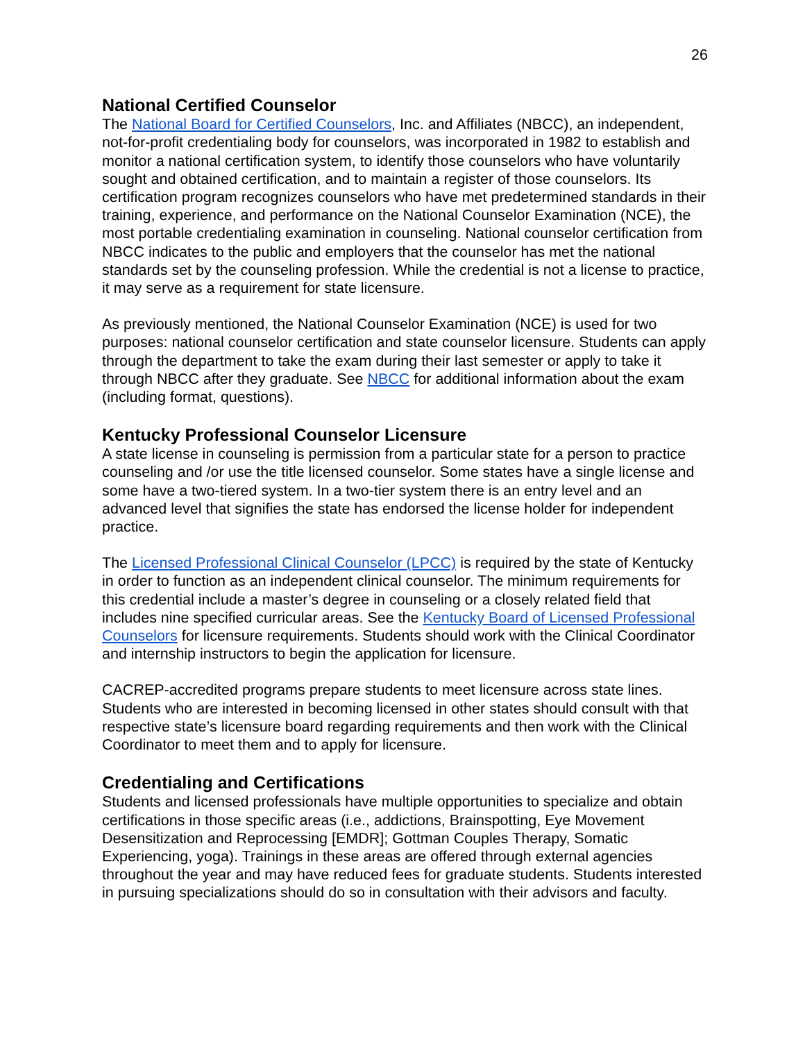26
National Certified Counselor
The National Board for Certified Counselors, Inc. and Affiliates (NBCC), an independent, not-for-profit credentialing body for counselors, was incorporated in 1982 to establish and monitor a national certification system, to identify those counselors who have voluntarily sought and obtained certification, and to maintain a register of those counselors. Its certification program recognizes counselors who have met predetermined standards in their training, experience, and performance on the National Counselor Examination (NCE), the most portable credentialing examination in counseling. National counselor certification from NBCC indicates to the public and employers that the counselor has met the national standards set by the counseling profession. While the credential is not a license to practice, it may serve as a requirement for state licensure.
As previously mentioned, the National Counselor Examination (NCE) is used for two purposes: national counselor certification and state counselor licensure. Students can apply through the department to take the exam during their last semester or apply to take it through NBCC after they graduate. See NBCC for additional information about the exam (including format, questions).
Kentucky Professional Counselor Licensure
A state license in counseling is permission from a particular state for a person to practice counseling and /or use the title licensed counselor. Some states have a single license and some have a two-tiered system. In a two-tier system there is an entry level and an advanced level that signifies the state has endorsed the license holder for independent practice.
The Licensed Professional Clinical Counselor (LPCC) is required by the state of Kentucky in order to function as an independent clinical counselor. The minimum requirements for this credential include a master’s degree in counseling or a closely related field that includes nine specified curricular areas. See the Kentucky Board of Licensed Professional Counselors for licensure requirements. Students should work with the Clinical Coordinator and internship instructors to begin the application for licensure.
CACREP-accredited programs prepare students to meet licensure across state lines. Students who are interested in becoming licensed in other states should consult with that respective state’s licensure board regarding requirements and then work with the Clinical Coordinator to meet them and to apply for licensure.
Credentialing and Certifications
Students and licensed professionals have multiple opportunities to specialize and obtain certifications in those specific areas (i.e., addictions, Brainspotting, Eye Movement Desensitization and Reprocessing [EMDR]; Gottman Couples Therapy, Somatic Experiencing, yoga). Trainings in these areas are offered through external agencies throughout the year and may have reduced fees for graduate students. Students interested in pursuing specializations should do so in consultation with their advisors and faculty.